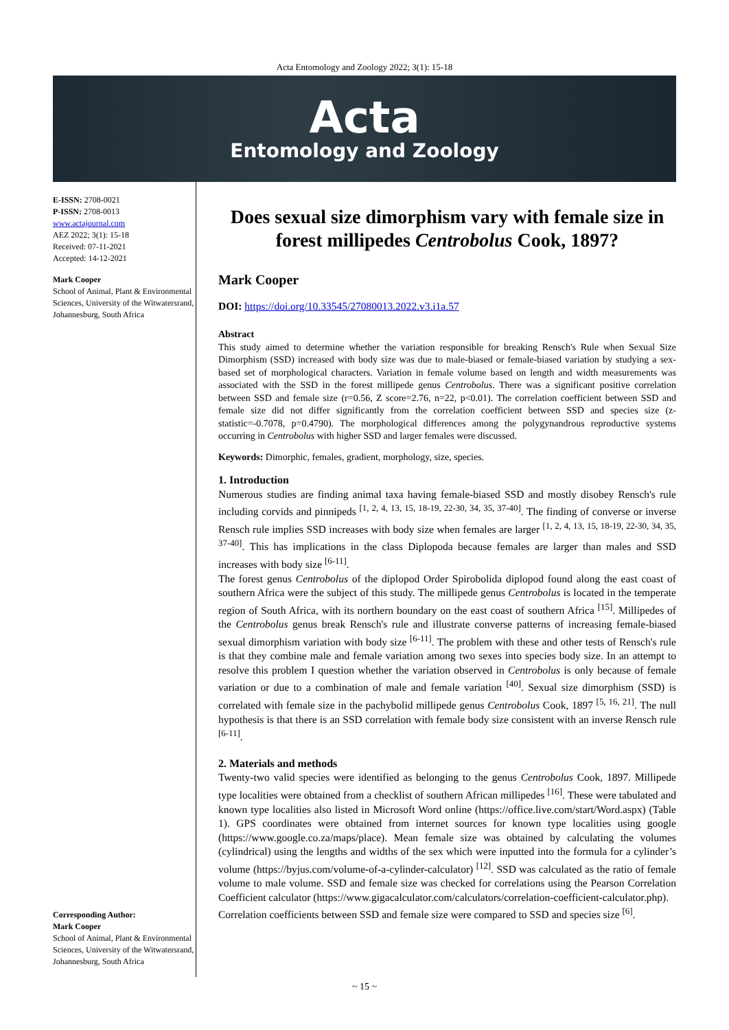Acta Entomology and Zoology 2022; 3(1): 15-18
Acta
Entomology and Zoology
E-ISSN: 2708-0021
P-ISSN: 2708-0013
www.actajournal.com
AEZ 2022; 3(1): 15-18
Received: 07-11-2021
Accepted: 14-12-2021
Mark Cooper
School of Animal, Plant & Environmental Sciences, University of the Witwatersrand, Johannesburg, South Africa
Corresponding Author:
Mark Cooper
School of Animal, Plant & Environmental Sciences, University of the Witwatersrand, Johannesburg, South Africa
Does sexual size dimorphism vary with female size in forest millipedes Centrobolus Cook, 1897?
Mark Cooper
DOI: https://doi.org/10.33545/27080013.2022.v3.i1a.57
Abstract
This study aimed to determine whether the variation responsible for breaking Rensch's Rule when Sexual Size Dimorphism (SSD) increased with body size was due to male-biased or female-biased variation by studying a sex-based set of morphological characters. Variation in female volume based on length and width measurements was associated with the SSD in the forest millipede genus Centrobolus. There was a significant positive correlation between SSD and female size (r=0.56, Z score=2.76, n=22, p<0.01). The correlation coefficient between SSD and female size did not differ significantly from the correlation coefficient between SSD and species size (z-statistic=-0.7078, p=0.4790). The morphological differences among the polygynandrous reproductive systems occurring in Centrobolus with higher SSD and larger females were discussed.
Keywords: Dimorphic, females, gradient, morphology, size, species.
1. Introduction
Numerous studies are finding animal taxa having female-biased SSD and mostly disobey Rensch's rule including corvids and pinnipeds <sup>[1, 2, 4, 13, 15, 18-19, 22-30, 34, 35, 37-40]</sup>. The finding of converse or inverse Rensch rule implies SSD increases with body size when females are larger <sup>[1, 2, 4, 13, 15, 18-19, 22-30, 34, 35, 37-40]</sup>. This has implications in the class Diplopoda because females are larger than males and SSD increases with body size <sup>[6-11]</sup>.
The forest genus Centrobolus of the diplopod Order Spirobolida diplopod found along the east coast of southern Africa were the subject of this study. The millipede genus Centrobolus is located in the temperate region of South Africa, with its northern boundary on the east coast of southern Africa <sup>[15]</sup>. Millipedes of the Centrobolus genus break Rensch's rule and illustrate converse patterns of increasing female-biased sexual dimorphism variation with body size <sup>[6-11]</sup>. The problem with these and other tests of Rensch's rule is that they combine male and female variation among two sexes into species body size. In an attempt to resolve this problem I question whether the variation observed in Centrobolus is only because of female variation or due to a combination of male and female variation <sup>[40]</sup>. Sexual size dimorphism (SSD) is correlated with female size in the pachybolid millipede genus Centrobolus Cook, 1897 <sup>[5, 16, 21]</sup>. The null hypothesis is that there is an SSD correlation with female body size consistent with an inverse Rensch rule <sup>[6-11]</sup>.
2. Materials and methods
Twenty-two valid species were identified as belonging to the genus Centrobolus Cook, 1897. Millipede type localities were obtained from a checklist of southern African millipedes <sup>[16]</sup>. These were tabulated and known type localities also listed in Microsoft Word online (https://office.live.com/start/Word.aspx) (Table 1). GPS coordinates were obtained from internet sources for known type localities using google (https://www.google.co.za/maps/place). Mean female size was obtained by calculating the volumes (cylindrical) using the lengths and widths of the sex which were inputted into the formula for a cylinder’s volume (https://byjus.com/volume-of-a-cylinder-calculator) <sup>[12]</sup>. SSD was calculated as the ratio of female volume to male volume. SSD and female size was checked for correlations using the Pearson Correlation Coefficient calculator (https://www.gigacalculator.com/calculators/correlation-coefficient-calculator.php).
Correlation coefficients between SSD and female size were compared to SSD and species size <sup>[6]</sup>.
~ 15 ~